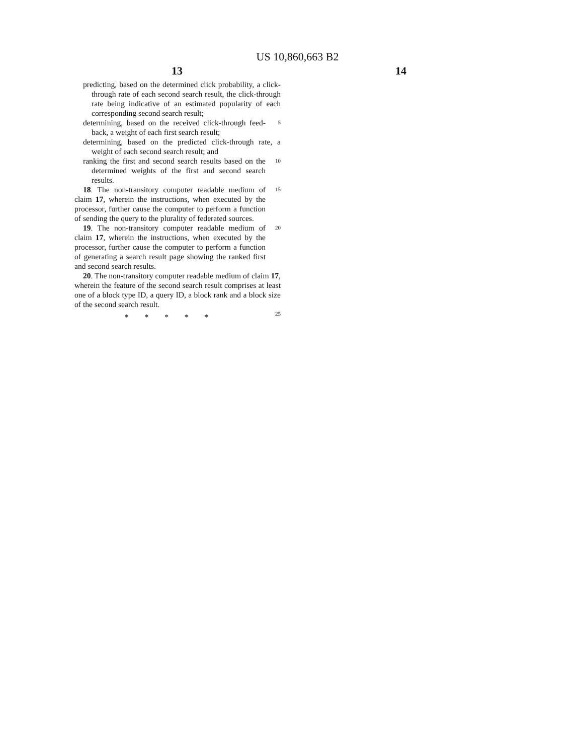US 10,860,663 B2
13 14
predicting, based on the determined click probability, a click-through rate of each second search result, the click-through rate being indicative of an estimated popularity of each corresponding second search result;
determining, based on the received click-through feed-back, a weight of each first search result;
5
determining, based on the predicted click-through rate, a weight of each second search result; and
ranking the first and second search results based on the determined weights of the first and second search results.
10
18. The non-transitory computer readable medium of claim 17, wherein the instructions, when executed by the processor, further cause the computer to perform a function of sending the query to the plurality of federated sources.
15
19. The non-transitory computer readable medium of claim 17, wherein the instructions, when executed by the processor, further cause the computer to perform a function of generating a search result page showing the ranked first and second search results.
20
20. The non-transitory computer readable medium of claim 17, wherein the feature of the second search result comprises at least one of a block type ID, a query ID, a block rank and a block size of the second search result.
* * * * *
25